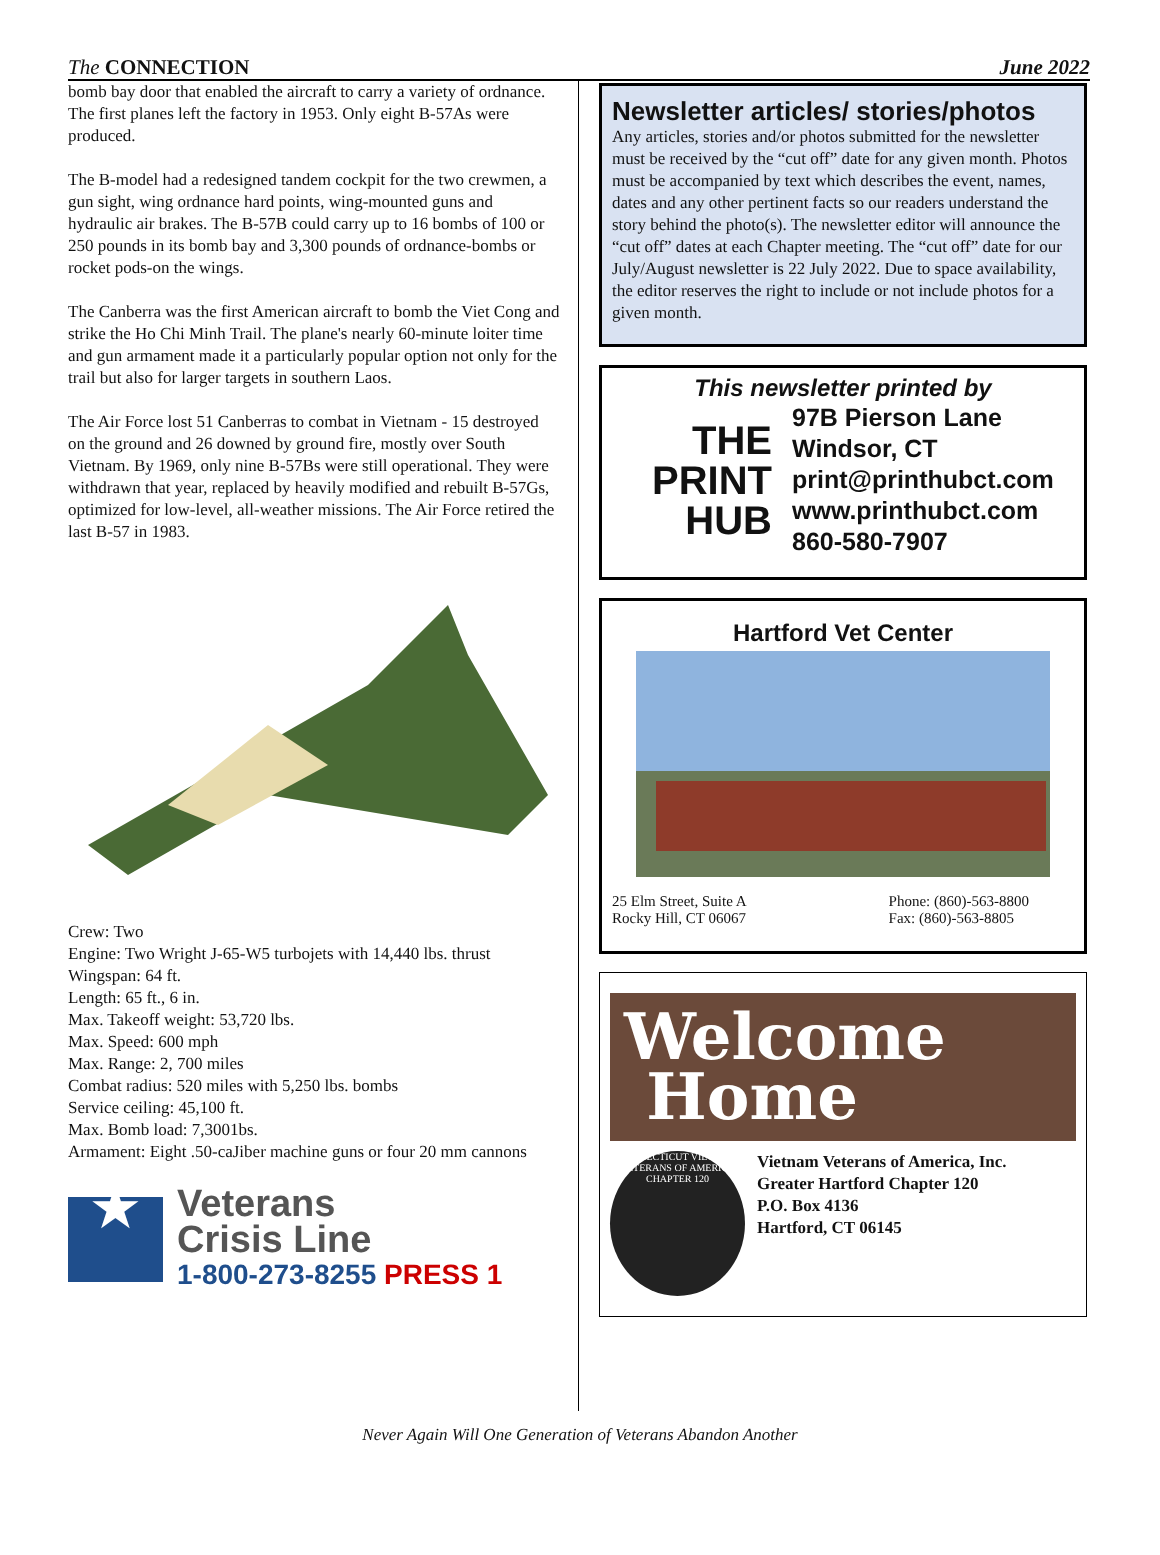The CONNECTION June 2022
bomb bay door that enabled the aircraft to carry a variety of ordnance. The first planes left the factory in 1953. Only eight B-57As were produced.
The B-model had a redesigned tandem cockpit for the two crewmen, a gun sight, wing ordnance hard points, wing-mounted guns and hydraulic air brakes. The B-57B could carry up to 16 bombs of 100 or 250 pounds in its bomb bay and 3,300 pounds of ordnance-bombs or rocket pods-on the wings.
The Canberra was the first American aircraft to bomb the Viet Cong and strike the Ho Chi Minh Trail. The plane's nearly 60-minute loiter time and gun armament made it a particularly popular option not only for the trail but also for larger targets in southern Laos.
The Air Force lost 51 Canberras to combat in Vietnam - 15 destroyed on the ground and 26 downed by ground fire, mostly over South Vietnam. By 1969, only nine B-57Bs were still operational. They were withdrawn that year, replaced by heavily modified and rebuilt B-57Gs, optimized for low-level, all-weather missions. The Air Force retired the last B-57 in 1983.
Crew: Two
Engine: Two Wright J-65-W5 turbojets with 14,440 lbs. thrust
Wingspan: 64 ft.
Length: 65 ft., 6 in.
Max. Takeoff weight: 53,720 lbs.
Max. Speed: 600 mph
Max. Range: 2, 700 miles
Combat radius: 520 miles with 5,250 lbs. bombs
Service ceiling: 45,100 ft.
Max. Bomb load: 7,3001bs.
Armament: Eight .50-caJiber machine guns or four 20 mm cannons
★
Veterans
Crisis Line
1-800-273-8255 PRESS 1
Newsletter articles/ stories/photos
Any articles, stories and/or photos submitted for the newsletter must be received by the “cut off” date for any given month. Photos must be accompanied by text which describes the event, names, dates and any other pertinent facts so our readers understand the story behind the photo(s). The newsletter editor will announce the “cut off” dates at each Chapter meeting. The “cut off” date for our July/August newsletter is 22 July 2022. Due to space availability, the editor reserves the right to include or not include photos for a given month.
This newsletter printed by
THE
PRINT
HUB
97B Pierson Lane
Windsor, CT
print@printhubct.com
www.printhubct.com
860-580-7907
Hartford Vet Center
25 Elm Street, Suite A
Rocky Hill, CT 06067
Phone: (860)-563-8800
Fax: (860)-563-8805
Welcome
Home
CONNECTICUT VIETNAM VETERANS OF AMERICA CHAPTER 120
Vietnam Veterans of America, Inc.
Greater Hartford Chapter 120
P.O. Box 4136
Hartford, CT 06145
Never Again Will One Generation of Veterans Abandon Another